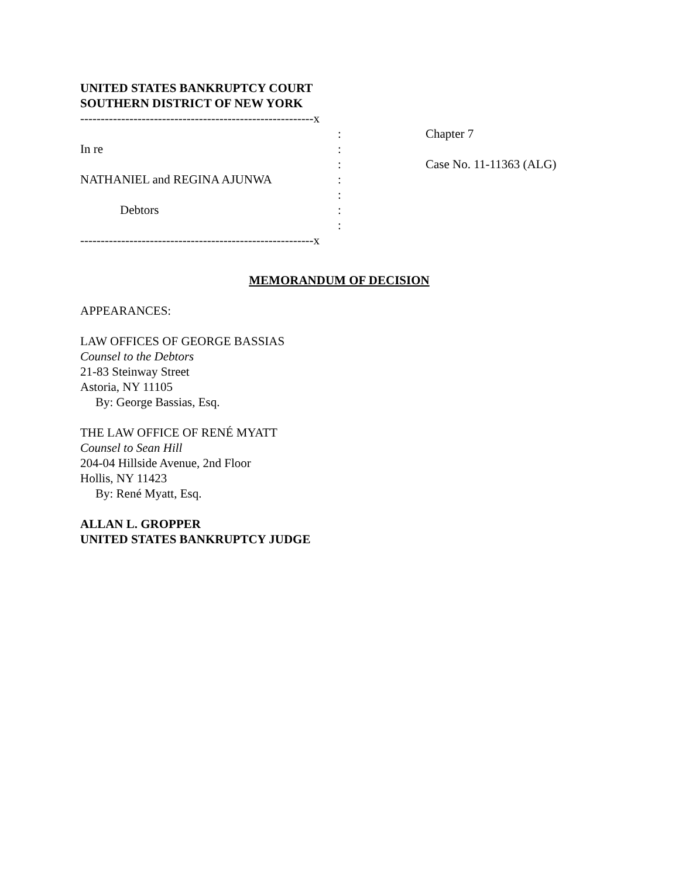UNITED STATES BANKRUPTCY COURT
SOUTHERN DISTRICT OF NEW YORK
---------------------------------------------------------x
:
In re:
:
NATHANIEL and REGINA AJUNWA:
:
Debtors:
:
---------------------------------------------------------x
Chapter 7
Case No. 11-11363 (ALG)
MEMORANDUM OF DECISION
APPEARANCES:
LAW OFFICES OF GEORGE BASSIAS
Counsel to the Debtors
21-83 Steinway Street
Astoria, NY 11105
By: George Bassias, Esq.
THE LAW OFFICE OF RENÉ MYATT
Counsel to Sean Hill
204-04 Hillside Avenue, 2nd Floor
Hollis, NY 11423
By: René Myatt, Esq.
ALLAN L. GROPPER
UNITED STATES BANKRUPTCY JUDGE